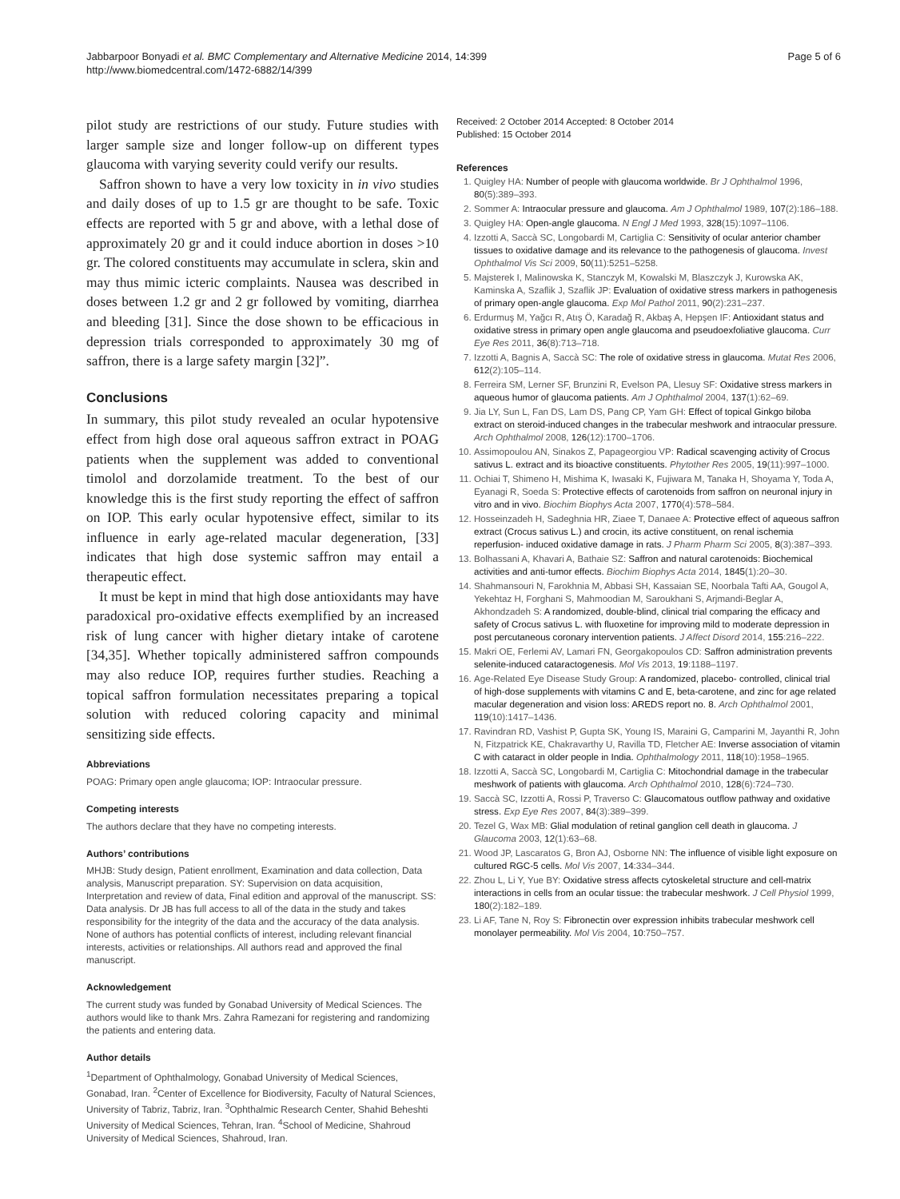Jabbarpoor Bonyadi et al. BMC Complementary and Alternative Medicine 2014, 14:399
http://www.biomedcentral.com/1472-6882/14/399
Page 5 of 6
pilot study are restrictions of our study. Future studies with larger sample size and longer follow-up on different types glaucoma with varying severity could verify our results.
Saffron shown to have a very low toxicity in in vivo studies and daily doses of up to 1.5 gr are thought to be safe. Toxic effects are reported with 5 gr and above, with a lethal dose of approximately 20 gr and it could induce abortion in doses >10 gr. The colored constituents may accumulate in sclera, skin and may thus mimic icteric complaints. Nausea was described in doses between 1.2 gr and 2 gr followed by vomiting, diarrhea and bleeding [31]. Since the dose shown to be efficacious in depression trials corresponded to approximately 30 mg of saffron, there is a large safety margin [32]”.
Conclusions
In summary, this pilot study revealed an ocular hypotensive effect from high dose oral aqueous saffron extract in POAG patients when the supplement was added to conventional timolol and dorzolamide treatment. To the best of our knowledge this is the first study reporting the effect of saffron on IOP. This early ocular hypotensive effect, similar to its influence in early age-related macular degeneration, [33] indicates that high dose systemic saffron may entail a therapeutic effect.
It must be kept in mind that high dose antioxidants may have paradoxical pro-oxidative effects exemplified by an increased risk of lung cancer with higher dietary intake of carotene [34,35]. Whether topically administered saffron compounds may also reduce IOP, requires further studies. Reaching a topical saffron formulation necessitates preparing a topical solution with reduced coloring capacity and minimal sensitizing side effects.
Abbreviations
POAG: Primary open angle glaucoma; IOP: Intraocular pressure.
Competing interests
The authors declare that they have no competing interests.
Authors’ contributions
MHJB: Study design, Patient enrollment, Examination and data collection, Data analysis, Manuscript preparation. SY: Supervision on data acquisition, Interpretation and review of data, Final edition and approval of the manuscript. SS: Data analysis. Dr JB has full access to all of the data in the study and takes responsibility for the integrity of the data and the accuracy of the data analysis. None of authors has potential conflicts of interest, including relevant financial interests, activities or relationships. All authors read and approved the final manuscript.
Acknowledgement
The current study was funded by Gonabad University of Medical Sciences. The authors would like to thank Mrs. Zahra Ramezani for registering and randomizing the patients and entering data.
Author details
<sup>1</sup> Department of Ophthalmology, Gonabad University of Medical Sciences, Gonabad, Iran. <sup>2</sup>Center of Excellence for Biodiversity, Faculty of Natural Sciences, University of Tabriz, Tabriz, Iran. <sup>3</sup>Ophthalmic Research Center, Shahid Beheshti University of Medical Sciences, Tehran, Iran. <sup>4</sup>School of Medicine, Shahroud University of Medical Sciences, Shahroud, Iran.
Received: 2 October 2014 Accepted: 8 October 2014
Published: 15 October 2014
References
1. Quigley HA: Number of people with glaucoma worldwide. Br J Ophthalmol 1996, 80(5):389–393.
2. Sommer A: Intraocular pressure and glaucoma. Am J Ophthalmol 1989, 107(2):186–188.
3. Quigley HA: Open-angle glaucoma. N Engl J Med 1993, 328(15):1097–1106.
4. Izzotti A, Saccà SC, Longobardi M, Cartiglia C: Sensitivity of ocular anterior chamber tissues to oxidative damage and its relevance to the pathogenesis of glaucoma. Invest Ophthalmol Vis Sci 2009, 50(11):5251–5258.
5. Majsterek I, Malinowska K, Stanczyk M, Kowalski M, Blaszczyk J, Kurowska AK, Kaminska A, Szaflik J, Szaflik JP: Evaluation of oxidative stress markers in pathogenesis of primary open-angle glaucoma. Exp Mol Pathol 2011, 90(2):231–237.
6. Erdurmuş M, Yağcı R, Atış Ö, Karadağ R, Akbaş A, Hepşen IF: Antioxidant status and oxidative stress in primary open angle glaucoma and pseudoexfoliative glaucoma. Curr Eye Res 2011, 36(8):713–718.
7. Izzotti A, Bagnis A, Saccà SC: The role of oxidative stress in glaucoma. Mutat Res 2006, 612(2):105–114.
8. Ferreira SM, Lerner SF, Brunzini R, Evelson PA, Llesuy SF: Oxidative stress markers in aqueous humor of glaucoma patients. Am J Ophthalmol 2004, 137(1):62–69.
9. Jia LY, Sun L, Fan DS, Lam DS, Pang CP, Yam GH: Effect of topical Ginkgo biloba extract on steroid-induced changes in the trabecular meshwork and intraocular pressure. Arch Ophthalmol 2008, 126(12):1700–1706.
10. Assimopoulou AN, Sinakos Z, Papageorgiou VP: Radical scavenging activity of Crocus sativus L. extract and its bioactive constituents. Phytother Res 2005, 19(11):997–1000.
11. Ochiai T, Shimeno H, Mishima K, Iwasaki K, Fujiwara M, Tanaka H, Shoyama Y, Toda A, Eyanagi R, Soeda S: Protective effects of carotenoids from saffron on neuronal injury in vitro and in vivo. Biochim Biophys Acta 2007, 1770(4):578–584.
12. Hosseinzadeh H, Sadeghnia HR, Ziaee T, Danaee A: Protective effect of aqueous saffron extract (Crocus sativus L.) and crocin, its active constituent, on renal ischemia reperfusion- induced oxidative damage in rats. J Pharm Pharm Sci 2005, 8(3):387–393.
13. Bolhassani A, Khavari A, Bathaie SZ: Saffron and natural carotenoids: Biochemical activities and anti-tumor effects. Biochim Biophys Acta 2014, 1845(1):20–30.
14. Shahmansouri N, Farokhnia M, Abbasi SH, Kassaian SE, Noorbala Tafti AA, Gougol A, Yekehtaz H, Forghani S, Mahmoodian M, Saroukhani S, Arjmandi-Beglar A, Akhondzadeh S: A randomized, double-blind, clinical trial comparing the efficacy and safety of Crocus sativus L. with fluoxetine for improving mild to moderate depression in post percutaneous coronary intervention patients. J Affect Disord 2014, 155:216–222.
15. Makri OE, Ferlemi AV, Lamari FN, Georgakopoulos CD: Saffron administration prevents selenite-induced cataractogenesis. Mol Vis 2013, 19:1188–1197.
16. Age-Related Eye Disease Study Group: A randomized, placebo- controlled, clinical trial of high-dose supplements with vitamins C and E, beta-carotene, and zinc for age related macular degeneration and vision loss: AREDS report no. 8. Arch Ophthalmol 2001, 119(10):1417–1436.
17. Ravindran RD, Vashist P, Gupta SK, Young IS, Maraini G, Camparini M, Jayanthi R, John N, Fitzpatrick KE, Chakravarthy U, Ravilla TD, Fletcher AE: Inverse association of vitamin C with cataract in older people in India. Ophthalmology 2011, 118(10):1958–1965.
18. Izzotti A, Saccà SC, Longobardi M, Cartiglia C: Mitochondrial damage in the trabecular meshwork of patients with glaucoma. Arch Ophthalmol 2010, 128(6):724–730.
19. Saccà SC, Izzotti A, Rossi P, Traverso C: Glaucomatous outflow pathway and oxidative stress. Exp Eye Res 2007, 84(3):389–399.
20. Tezel G, Wax MB: Glial modulation of retinal ganglion cell death in glaucoma. J Glaucoma 2003, 12(1):63–68.
21. Wood JP, Lascaratos G, Bron AJ, Osborne NN: The influence of visible light exposure on cultured RGC-5 cells. Mol Vis 2007, 14:334–344.
22. Zhou L, Li Y, Yue BY: Oxidative stress affects cytoskeletal structure and cell-matrix interactions in cells from an ocular tissue: the trabecular meshwork. J Cell Physiol 1999, 180(2):182–189.
23. Li AF, Tane N, Roy S: Fibronectin over expression inhibits trabecular meshwork cell monolayer permeability. Mol Vis 2004, 10:750–757.